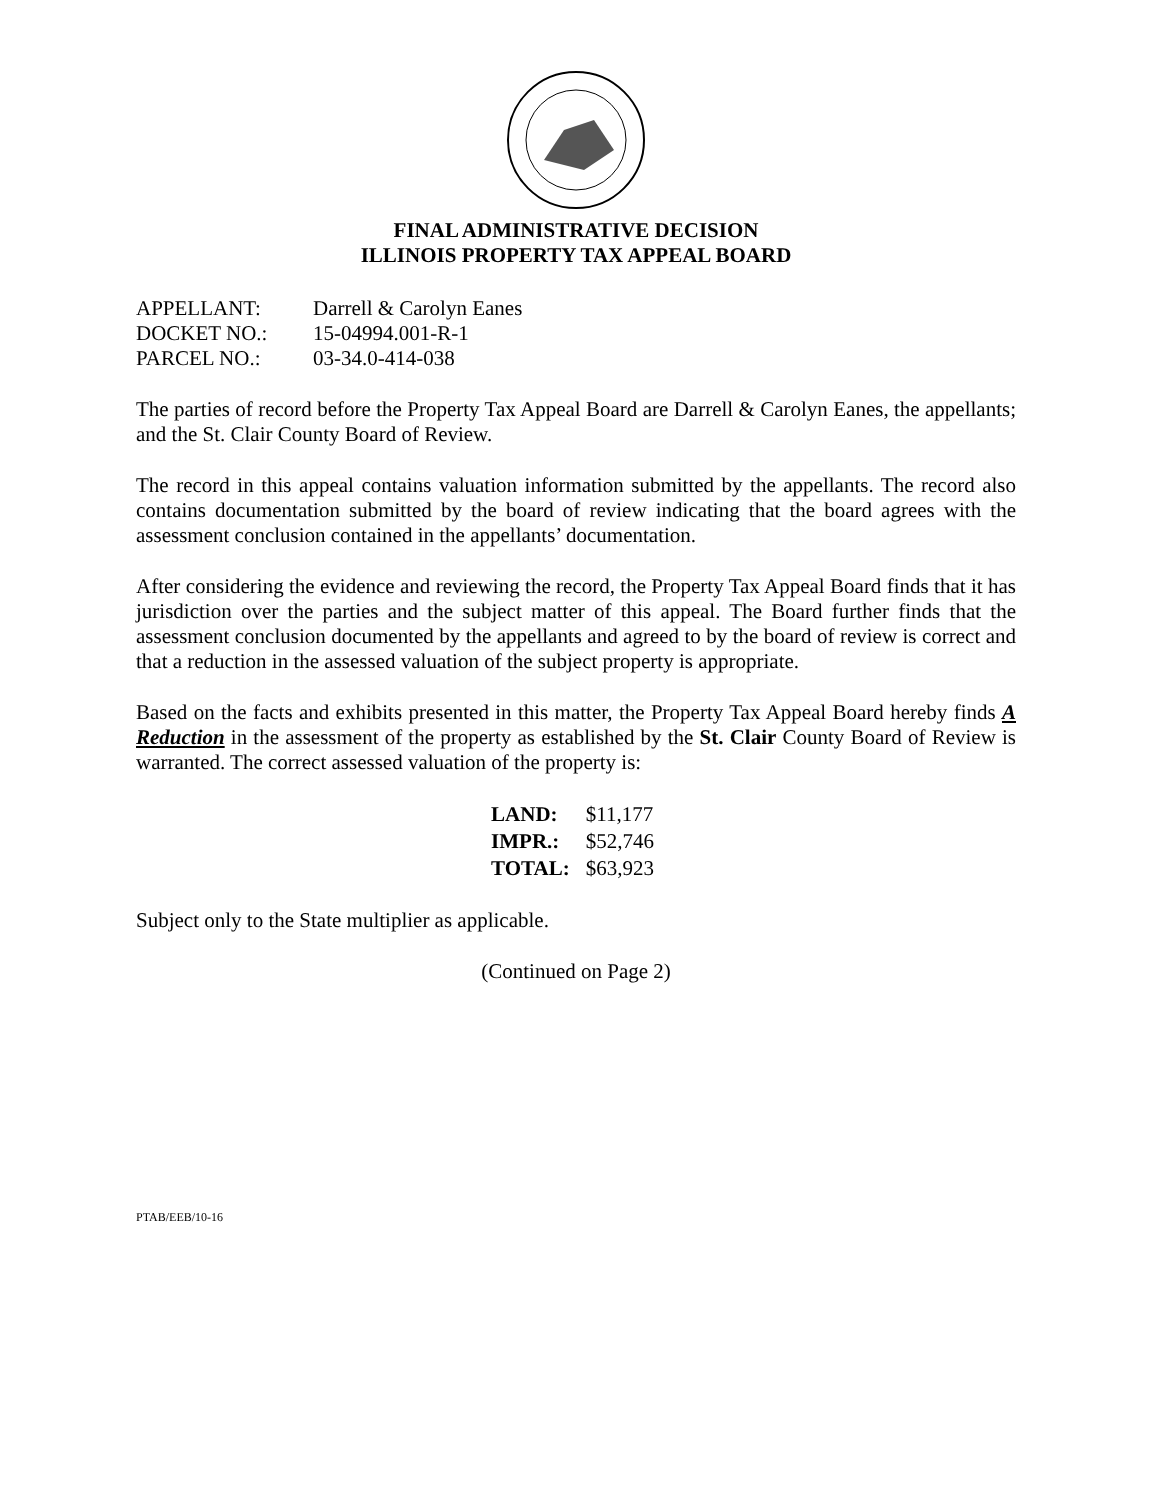FINAL ADMINISTRATIVE DECISION
ILLINOIS PROPERTY TAX APPEAL BOARD
| APPELLANT: | Darrell & Carolyn Eanes |
| DOCKET NO.: | 15-04994.001-R-1 |
| PARCEL NO.: | 03-34.0-414-038 |
The parties of record before the Property Tax Appeal Board are Darrell & Carolyn Eanes, the appellants; and the St. Clair County Board of Review.
The record in this appeal contains valuation information submitted by the appellants. The record also contains documentation submitted by the board of review indicating that the board agrees with the assessment conclusion contained in the appellants’ documentation.
After considering the evidence and reviewing the record, the Property Tax Appeal Board finds that it has jurisdiction over the parties and the subject matter of this appeal. The Board further finds that the assessment conclusion documented by the appellants and agreed to by the board of review is correct and that a reduction in the assessed valuation of the subject property is appropriate.
Based on the facts and exhibits presented in this matter, the Property Tax Appeal Board hereby finds A Reduction in the assessment of the property as established by the St. Clair County Board of Review is warranted. The correct assessed valuation of the property is:
| LAND: | $11,177 |
| IMPR.: | $52,746 |
| TOTAL: | $63,923 |
Subject only to the State multiplier as applicable.
(Continued on Page 2)
PTAB/EEB/10-16